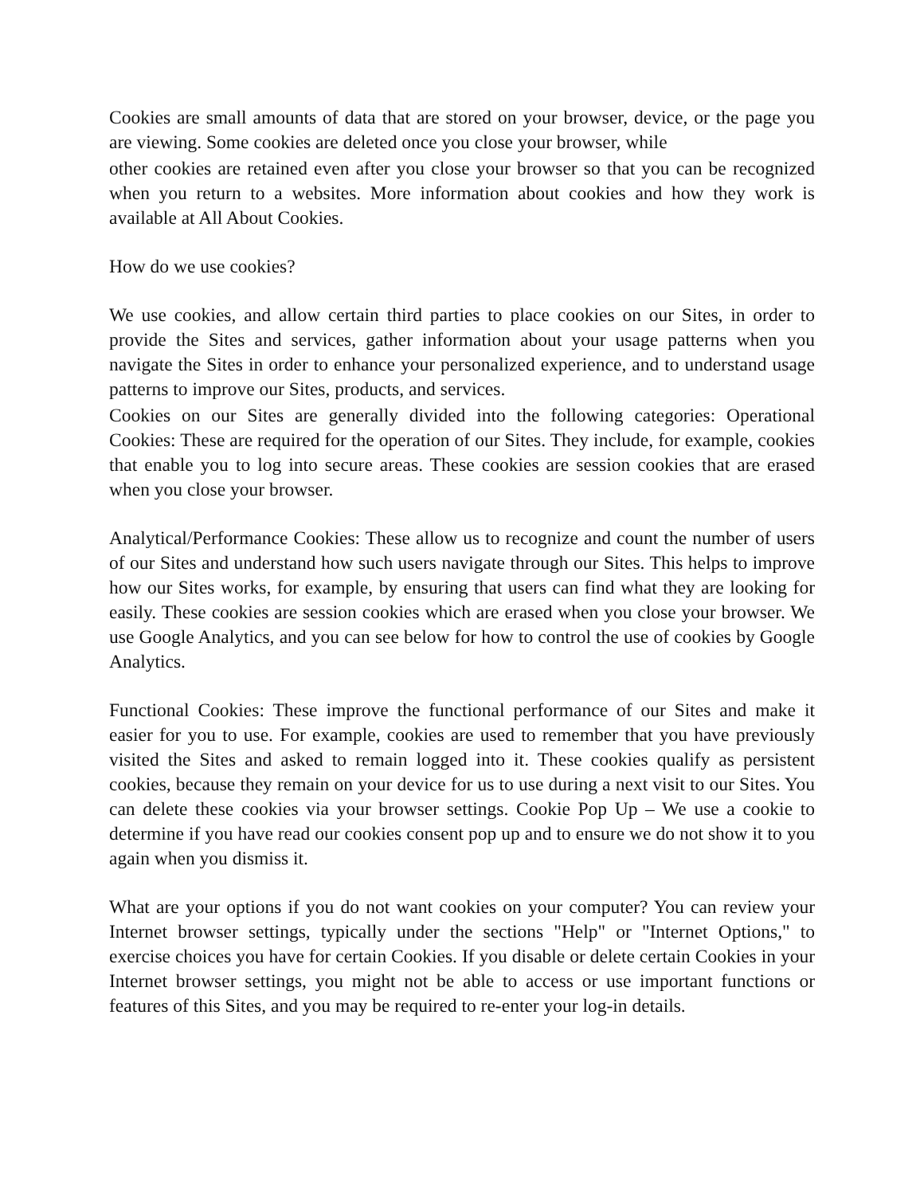Cookies are small amounts of data that are stored on your browser, device, or the page you are viewing. Some cookies are deleted once you close your browser, while
other cookies are retained even after you close your browser so that you can be recognized when you return to a websites. More information about cookies and how they work is available at All About Cookies.
How do we use cookies?
We use cookies, and allow certain third parties to place cookies on our Sites, in order to provide the Sites and services, gather information about your usage patterns when you navigate the Sites in order to enhance your personalized experience, and to understand usage patterns to improve our Sites, products, and services.
Cookies on our Sites are generally divided into the following categories: Operational Cookies: These are required for the operation of our Sites. They include, for example, cookies that enable you to log into secure areas. These cookies are session cookies that are erased when you close your browser.
Analytical/Performance Cookies: These allow us to recognize and count the number of users of our Sites and understand how such users navigate through our Sites. This helps to improve how our Sites works, for example, by ensuring that users can find what they are looking for easily. These cookies are session cookies which are erased when you close your browser. We use Google Analytics, and you can see below for how to control the use of cookies by Google Analytics.
Functional Cookies: These improve the functional performance of our Sites and make it easier for you to use. For example, cookies are used to remember that you have previously visited the Sites and asked to remain logged into it. These cookies qualify as persistent cookies, because they remain on your device for us to use during a next visit to our Sites. You can delete these cookies via your browser settings. Cookie Pop Up – We use a cookie to determine if you have read our cookies consent pop up and to ensure we do not show it to you again when you dismiss it.
What are your options if you do not want cookies on your computer? You can review your Internet browser settings, typically under the sections "Help" or "Internet Options," to exercise choices you have for certain Cookies. If you disable or delete certain Cookies in your Internet browser settings, you might not be able to access or use important functions or features of this Sites, and you may be required to re-enter your log-in details.